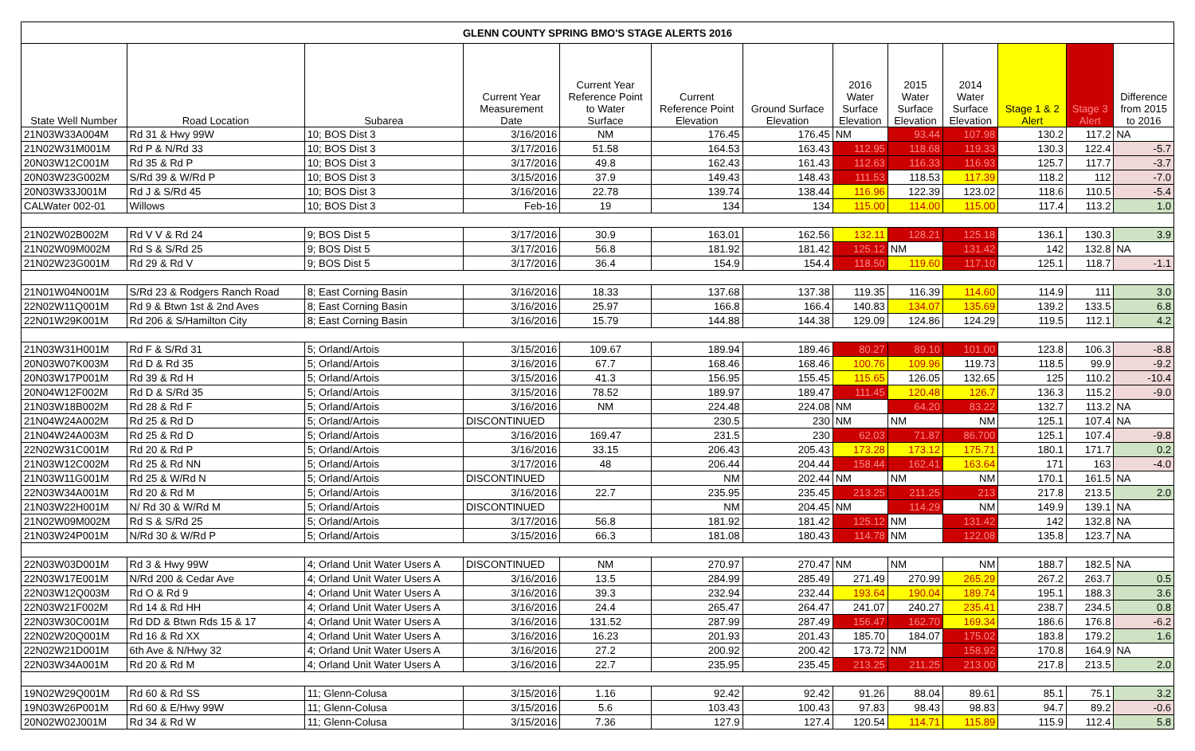| GLENN COUNTY SPRING BMO'S STAGE ALERTS 2016 | | | | | | | | | | | | |
| State Well Number | Road Location | Subarea | Current Year Measurement Date | Current Year Reference Point to Water Surface | Current Reference Point Elevation | Ground Surface Elevation | 2016 Water Surface Elevation | 2015 Water Surface Elevation | 2014 Water Surface Elevation | Stage 1 & 2 Alert | Stage 3 Alert | Difference from 2015 to 2016 |
| 21N03W33A004M | Rd 31 & Hwy 99W | 10; BOS Dist 3 | 3/16/2016 | NM | 176.45 | 176.45 | NM | 93.44 | 107.98 | 130.2 | 117.2 | NA |
| 21N02W31M001M | Rd P & N/Rd 33 | 10; BOS Dist 3 | 3/17/2016 | 51.58 | 164.53 | 163.43 | 112.95 | 118.68 | 119.33 | 130.3 | 122.4 | -5.7 |
| 20N03W12C001M | Rd 35 & Rd P | 10; BOS Dist 3 | 3/17/2016 | 49.8 | 162.43 | 161.43 | 112.63 | 116.33 | 116.93 | 125.7 | 117.7 | -3.7 |
| 20N03W23G002M | S/Rd 39 & W/Rd P | 10; BOS Dist 3 | 3/15/2016 | 37.9 | 149.43 | 148.43 | 111.53 | 118.53 | 117.39 | 118.2 | 112 | -7.0 |
| 20N03W33J001M | Rd J & S/Rd 45 | 10; BOS Dist 3 | 3/16/2016 | 22.78 | 139.74 | 138.44 | 116.96 | 122.39 | 123.02 | 118.6 | 110.5 | -5.4 |
| CALWater 002-01 | Willows | 10; BOS Dist 3 | Feb-16 | 19 | 134 | 134 | 115.00 | 114.00 | 115.00 | 117.4 | 113.2 | 1.0 |
| 21N02W02B002M | Rd V V & Rd 24 | 9; BOS Dist 5 | 3/17/2016 | 30.9 | 163.01 | 162.56 | 132.11 | 128.21 | 125.18 | 136.1 | 130.3 | 3.9 |
| 21N02W09M002M | Rd S & S/Rd 25 | 9; BOS Dist 5 | 3/17/2016 | 56.8 | 181.92 | 181.42 | 125.12 | NM | 131.42 | 142 | 132.8 | NA |
| 21N02W23G001M | Rd 29 & Rd V | 9; BOS Dist 5 | 3/17/2016 | 36.4 | 154.9 | 154.4 | 118.50 | 119.60 | 117.10 | 125.1 | 118.7 | -1.1 |
| 21N01W04N001M | S/Rd 23 & Rodgers Ranch Road | 8; East Corning Basin | 3/16/2016 | 18.33 | 137.68 | 137.38 | 119.35 | 116.39 | 114.60 | 114.9 | 111 | 3.0 |
| 22N02W11Q001M | Rd 9 & Btwn 1st & 2nd Aves | 8; East Corning Basin | 3/16/2016 | 25.97 | 166.8 | 166.4 | 140.83 | 134.07 | 135.69 | 139.2 | 133.5 | 6.8 |
| 22N01W29K001M | Rd 206 & S/Hamilton City | 8; East Corning Basin | 3/16/2016 | 15.79 | 144.88 | 144.38 | 129.09 | 124.86 | 124.29 | 119.5 | 112.1 | 4.2 |
| 21N03W31H001M | Rd F & S/Rd 31 | 5; Orland/Artois | 3/15/2016 | 109.67 | 189.94 | 189.46 | 80.27 | 89.10 | 101.00 | 123.8 | 106.3 | -8.8 |
| 20N03W07K003M | Rd D & Rd 35 | 5; Orland/Artois | 3/16/2016 | 67.7 | 168.46 | 168.46 | 100.76 | 109.96 | 119.73 | 118.5 | 99.9 | -9.2 |
| 20N03W17P001M | Rd 39 & Rd H | 5; Orland/Artois | 3/15/2016 | 41.3 | 156.95 | 155.45 | 115.65 | 126.05 | 132.65 | 125 | 110.2 | -10.4 |
| 20N04W12F002M | Rd D & S/Rd 35 | 5; Orland/Artois | 3/15/2016 | 78.52 | 189.97 | 189.47 | 111.45 | 120.48 | 126.7 | 136.3 | 115.2 | -9.0 |
| 21N03W18B002M | Rd 28 & Rd F | 5; Orland/Artois | 3/16/2016 | NM | 224.48 | 224.08 | NM | 64.20 | 83.22 | 132.7 | 113.2 | NA |
| 21N04W24A002M | Rd 25 & Rd D | 5; Orland/Artois | DISCONTINUED | | 230.5 | 230 | NM | NM | NM | 125.1 | 107.4 | NA |
| 21N04W24A003M | Rd 25 & Rd D | 5; Orland/Artois | 3/16/2016 | 169.47 | 231.5 | 230 | 62.03 | 71.87 | 86.700 | 125.1 | 107.4 | -9.8 |
| 22N02W31C001M | Rd 20 & Rd P | 5; Orland/Artois | 3/16/2016 | 33.15 | 206.43 | 205.43 | 173.28 | 173.12 | 175.71 | 180.1 | 171.7 | 0.2 |
| 21N03W12C002M | Rd 25 & Rd NN | 5; Orland/Artois | 3/17/2016 | 48 | 206.44 | 204.44 | 158.44 | 162.41 | 163.64 | 171 | 163 | -4.0 |
| 21N03W11G001M | Rd 25 & W/Rd N | 5; Orland/Artois | DISCONTINUED | | NM | 202.44 | NM | NM | NM | 170.1 | 161.5 | NA |
| 22N03W34A001M | Rd 20 & Rd M | 5; Orland/Artois | 3/16/2016 | 22.7 | 235.95 | 235.45 | 213.25 | 211.25 | 213 | 217.8 | 213.5 | 2.0 |
| 21N03W22H001M | N/ Rd 30 & W/Rd M | 5; Orland/Artois | DISCONTINUED | | NM | 204.45 | NM | 114.29 | NM | 149.9 | 139.1 | NA |
| 21N02W09M002M | Rd S & S/Rd 25 | 5; Orland/Artois | 3/17/2016 | 56.8 | 181.92 | 181.42 | 125.12 | NM | 131.42 | 142 | 132.8 | NA |
| 21N03W24P001M | N/Rd 30 & W/Rd P | 5; Orland/Artois | 3/15/2016 | 66.3 | 181.08 | 180.43 | 114.78 | NM | 122.08 | 135.8 | 123.7 | NA |
| 22N03W03D001M | Rd 3 & Hwy 99W | 4; Orland Unit Water Users A | DISCONTINUED | NM | 270.97 | 270.47 | NM | NM | NM | 188.7 | 182.5 | NA |
| 22N03W17E001M | N/Rd 200 & Cedar Ave | 4; Orland Unit Water Users A | 3/16/2016 | 13.5 | 284.99 | 285.49 | 271.49 | 270.99 | 265.29 | 267.2 | 263.7 | 0.5 |
| 22N03W12Q003M | Rd O & Rd 9 | 4; Orland Unit Water Users A | 3/16/2016 | 39.3 | 232.94 | 232.44 | 193.64 | 190.04 | 189.74 | 195.1 | 188.3 | 3.6 |
| 22N03W21F002M | Rd 14 & Rd HH | 4; Orland Unit Water Users A | 3/16/2016 | 24.4 | 265.47 | 264.47 | 241.07 | 240.27 | 235.41 | 238.7 | 234.5 | 0.8 |
| 22N03W30C001M | Rd DD & Btwn Rds 15 & 17 | 4; Orland Unit Water Users A | 3/16/2016 | 131.52 | 287.99 | 287.49 | 156.47 | 162.70 | 169.34 | 186.6 | 176.8 | -6.2 |
| 22N02W20Q001M | Rd 16 & Rd XX | 4; Orland Unit Water Users A | 3/16/2016 | 16.23 | 201.93 | 201.43 | 185.70 | 184.07 | 175.02 | 183.8 | 179.2 | 1.6 |
| 22N02W21D001M | 6th Ave & N/Hwy 32 | 4; Orland Unit Water Users A | 3/16/2016 | 27.2 | 200.92 | 200.42 | 173.72 | NM | 158.92 | 170.8 | 164.9 | NA |
| 22N03W34A001M | Rd 20 & Rd M | 4; Orland Unit Water Users A | 3/16/2016 | 22.7 | 235.95 | 235.45 | 213.25 | 211.25 | 213.00 | 217.8 | 213.5 | 2.0 |
| 19N02W29Q001M | Rd 60 & Rd SS | 11; Glenn-Colusa | 3/15/2016 | 1.16 | 92.42 | 92.42 | 91.26 | 88.04 | 89.61 | 85.1 | 75.1 | 3.2 |
| 19N03W26P001M | Rd 60 & E/Hwy 99W | 11; Glenn-Colusa | 3/15/2016 | 5.6 | 103.43 | 100.43 | 97.83 | 98.43 | 98.83 | 94.7 | 89.2 | -0.6 |
| 20N02W02J001M | Rd 34 & Rd W | 11; Glenn-Colusa | 3/15/2016 | 7.36 | 127.9 | 127.4 | 120.54 | 114.71 | 115.89 | 115.9 | 112.4 | 5.8 |